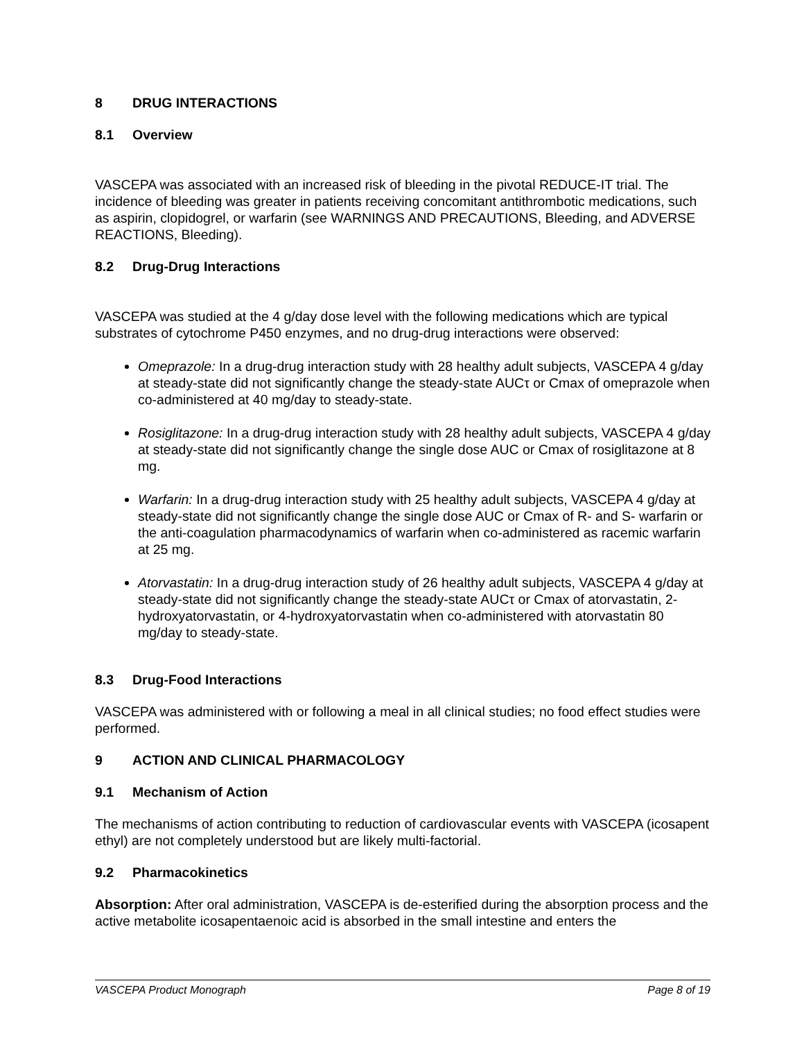8 DRUG INTERACTIONS
8.1 Overview
VASCEPA was associated with an increased risk of bleeding in the pivotal REDUCE-IT trial. The incidence of bleeding was greater in patients receiving concomitant antithrombotic medications, such as aspirin, clopidogrel, or warfarin (see WARNINGS AND PRECAUTIONS, Bleeding, and ADVERSE REACTIONS, Bleeding).
8.2 Drug-Drug Interactions
VASCEPA was studied at the 4 g/day dose level with the following medications which are typical substrates of cytochrome P450 enzymes, and no drug-drug interactions were observed:
Omeprazole: In a drug-drug interaction study with 28 healthy adult subjects, VASCEPA 4 g/day at steady-state did not significantly change the steady-state AUCτ or Cmax of omeprazole when co-administered at 40 mg/day to steady-state.
Rosiglitazone: In a drug-drug interaction study with 28 healthy adult subjects, VASCEPA 4 g/day at steady-state did not significantly change the single dose AUC or Cmax of rosiglitazone at 8 mg.
Warfarin: In a drug-drug interaction study with 25 healthy adult subjects, VASCEPA 4 g/day at steady-state did not significantly change the single dose AUC or Cmax of R- and S- warfarin or the anti-coagulation pharmacodynamics of warfarin when co-administered as racemic warfarin at 25 mg.
Atorvastatin: In a drug-drug interaction study of 26 healthy adult subjects, VASCEPA 4 g/day at steady-state did not significantly change the steady-state AUCτ or Cmax of atorvastatin, 2-hydroxyatorvastatin, or 4-hydroxyatorvastatin when co-administered with atorvastatin 80 mg/day to steady-state.
8.3 Drug-Food Interactions
VASCEPA was administered with or following a meal in all clinical studies; no food effect studies were performed.
9 ACTION AND CLINICAL PHARMACOLOGY
9.1 Mechanism of Action
The mechanisms of action contributing to reduction of cardiovascular events with VASCEPA (icosapent ethyl) are not completely understood but are likely multi-factorial.
9.2 Pharmacokinetics
Absorption: After oral administration, VASCEPA is de-esterified during the absorption process and the active metabolite icosapentaenoic acid is absorbed in the small intestine and enters the
VASCEPA Product Monograph Page 8 of 19